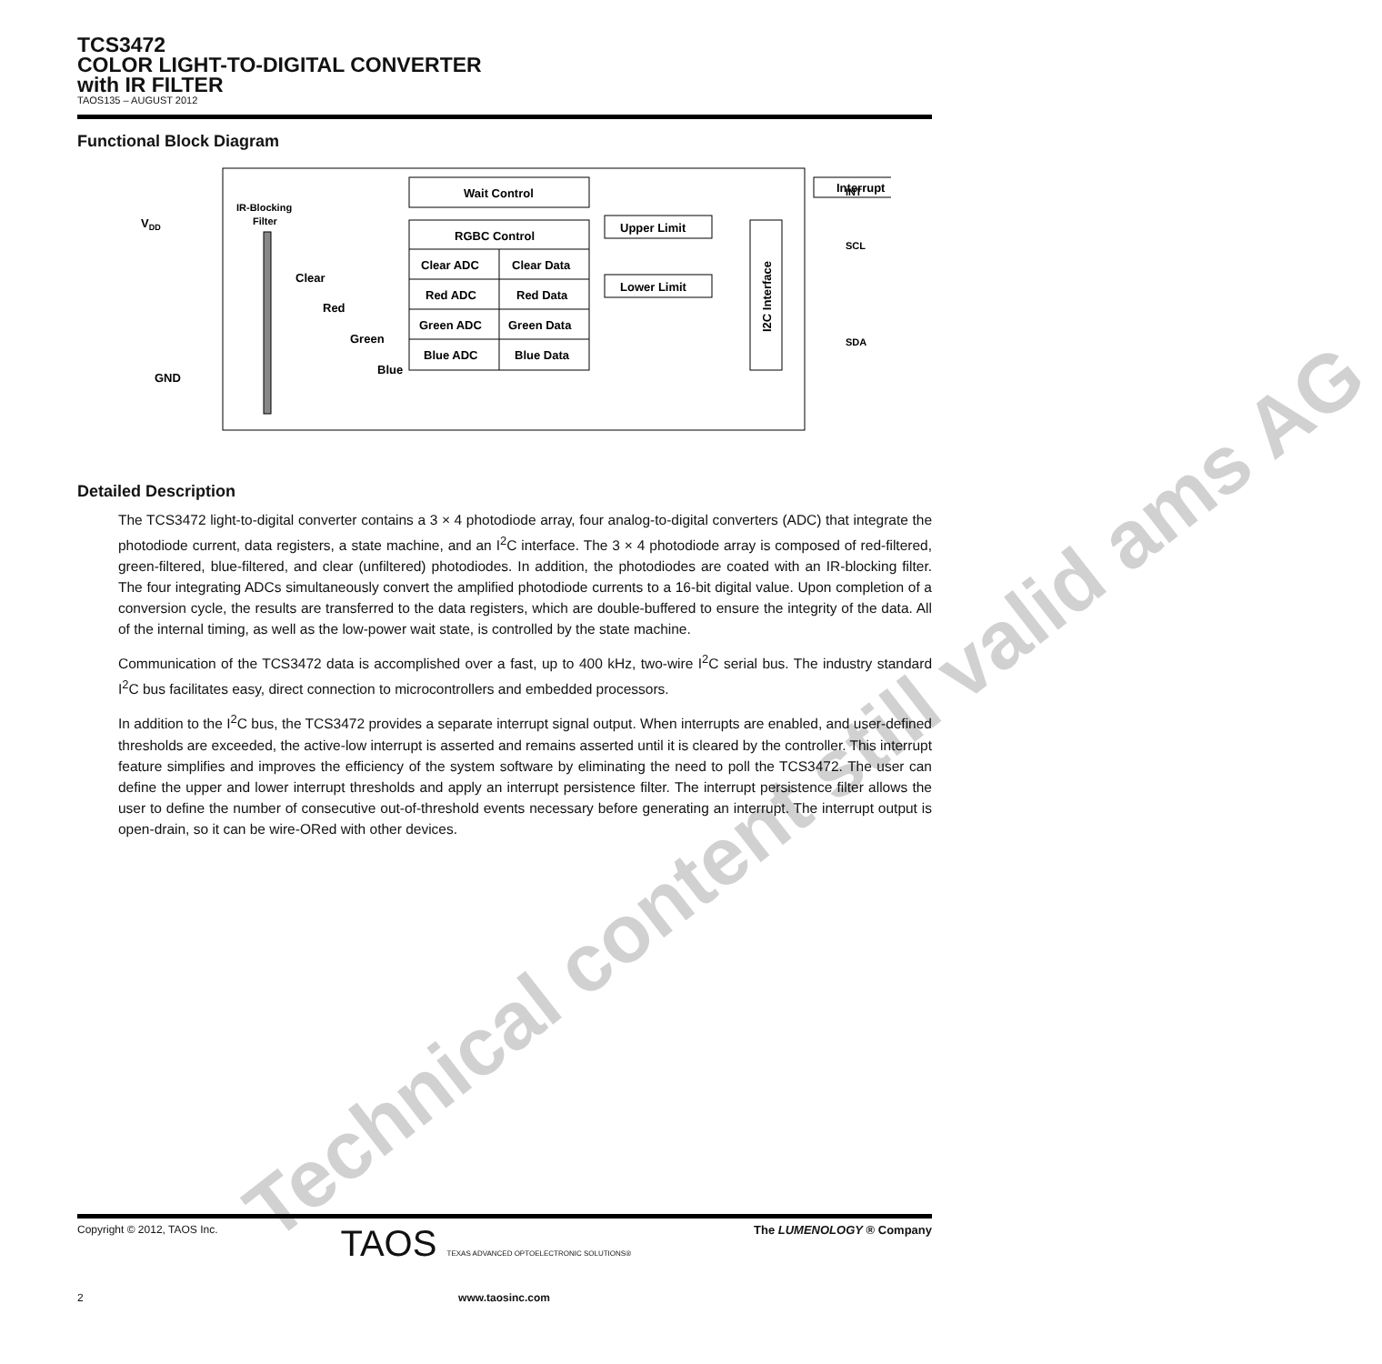TCS3472
COLOR LIGHT-TO-DIGITAL CONVERTER
with IR FILTER
TAOS135 – AUGUST 2012
Functional Block Diagram
VDD
GND
IR-Blocking
Filter
Wait Control
RGBC Control
Clear ADC
Clear Data
Red ADC
Red Data
Green ADC
Green Data
Blue ADC
Blue Data
Clear
Red
Green
Blue
Interrupt
Upper Limit
Lower Limit
I2C Interface
INT
SCL
SDA
Detailed Description
The TCS3472 light-to-digital converter contains a 3 × 4 photodiode array, four analog-to-digital converters (ADC) that integrate the photodiode current, data registers, a state machine, and an I<sup>2</sup>C interface. The 3 × 4 photodiode array is composed of red-filtered, green-filtered, blue-filtered, and clear (unfiltered) photodiodes. In addition, the photodiodes are coated with an IR-blocking filter. The four integrating ADCs simultaneously convert the amplified photodiode currents to a 16-bit digital value. Upon completion of a conversion cycle, the results are transferred to the data registers, which are double-buffered to ensure the integrity of the data. All of the internal timing, as well as the low-power wait state, is controlled by the state machine.
Communication of the TCS3472 data is accomplished over a fast, up to 400 kHz, two-wire I<sup>2</sup>C serial bus. The industry standard I<sup>2</sup>C bus facilitates easy, direct connection to microcontrollers and embedded processors.
In addition to the I<sup>2</sup>C bus, the TCS3472 provides a separate interrupt signal output. When interrupts are enabled, and user-defined thresholds are exceeded, the active-low interrupt is asserted and remains asserted until it is cleared by the controller. This interrupt feature simplifies and improves the efficiency of the system software by eliminating the need to poll the TCS3472. The user can define the upper and lower interrupt thresholds and apply an interrupt persistence filter. The interrupt persistence filter allows the user to define the number of consecutive out-of-threshold events necessary before generating an interrupt. The interrupt output is open-drain, so it can be wire-ORed with other devices.
Technical content still valid ams AG
Copyright © 2012, TAOS Inc. TAOS TEXAS ADVANCED OPTOELECTRONIC SOLUTIONS® The LUMENOLOGY ® Company
2 www.taosinc.com